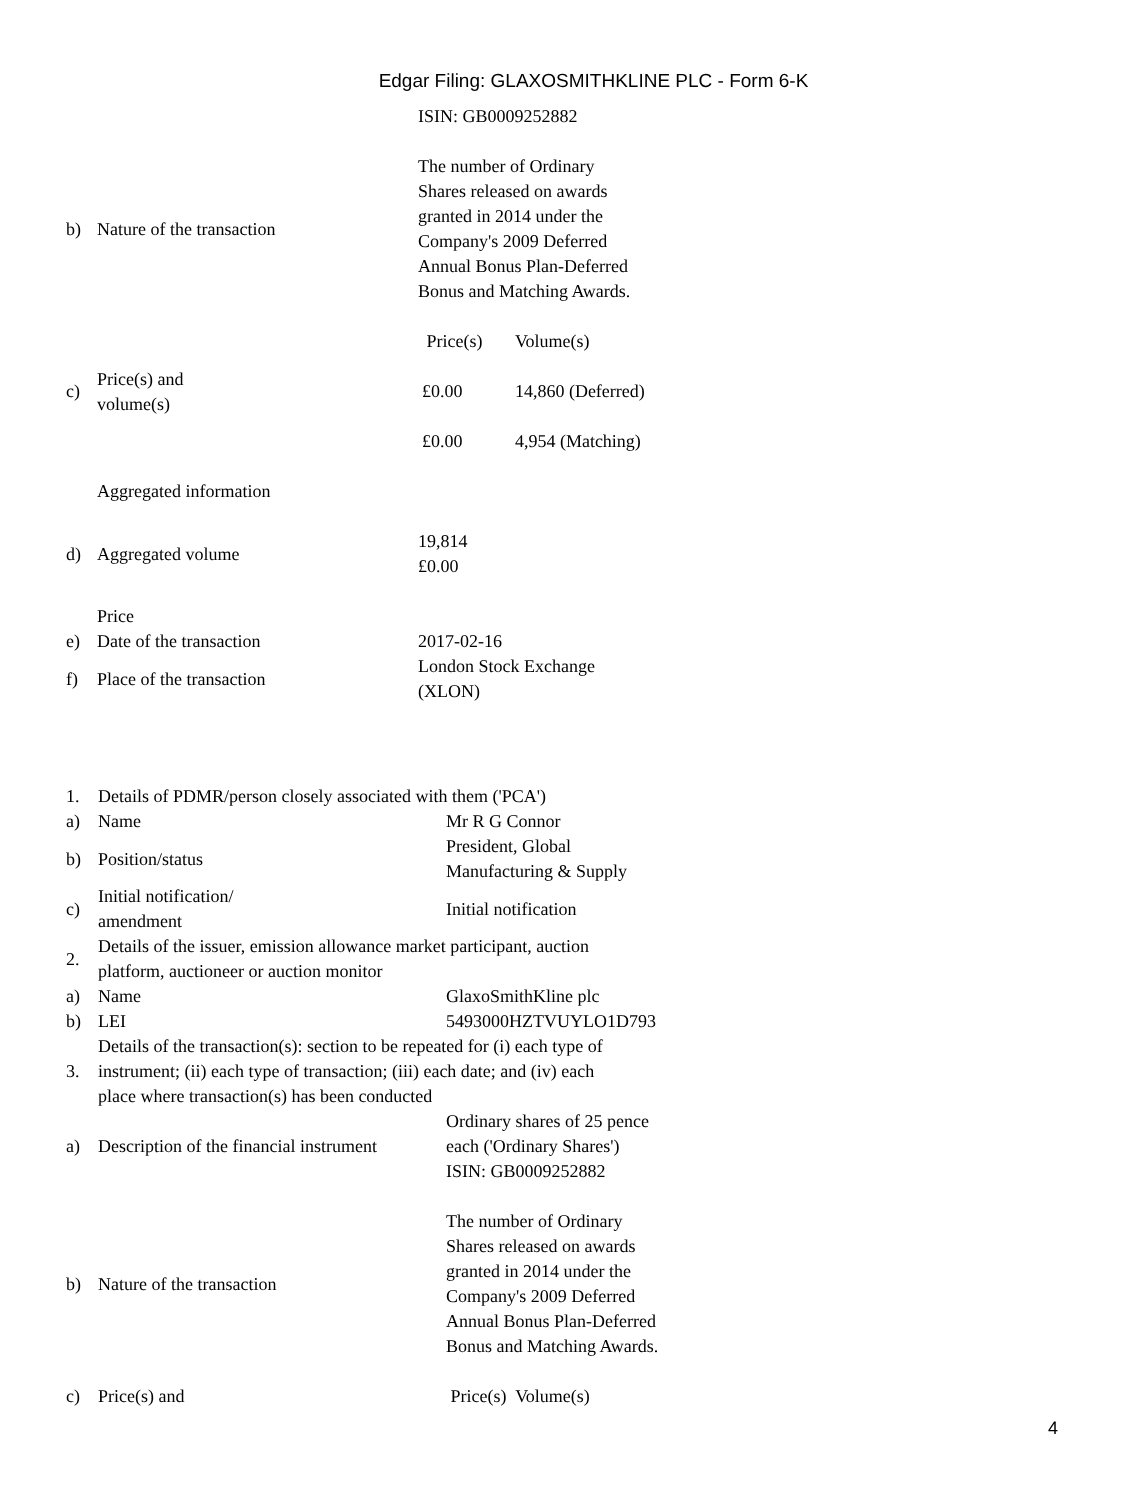Edgar Filing: GLAXOSMITHKLINE PLC - Form 6-K
| | | ISIN: GB0009252882 |
| b) | Nature of the transaction | The number of Ordinary Shares released on awards granted in 2014 under the Company's 2009 Deferred Annual Bonus Plan-Deferred Bonus and Matching Awards. |
| c) | Price(s) and volume(s) | / Price(s) / Volume(s) / / £0.00 / 14,860 (Deferred) / / £0.00 / 4,954 (Matching) / |
| | Aggregated information | |
| d) | Aggregated volume | 19,814 £0.00 |
| | Price | |
| e) | Date of the transaction | 2017-02-16 |
| f) | Place of the transaction | London Stock Exchange (XLON) |
| 1. | Details of PDMR/person closely associated with them ('PCA') | |
| a) | Name | Mr R G Connor |
| b) | Position/status | President, Global Manufacturing & Supply |
| c) | Initial notification/ amendment | Initial notification |
| 2. | Details of the issuer, emission allowance market participant, auction platform, auctioneer or auction monitor | |
| a) | Name | GlaxoSmithKline plc |
| b) | LEI | 5493000HZTVUYLO1D793 |
| 3. | Details of the transaction(s): section to be repeated for (i) each type of instrument; (ii) each type of transaction; (iii) each date; and (iv) each place where transaction(s) has been conducted | |
| a) | Description of the financial instrument | Ordinary shares of 25 pence each ('Ordinary Shares') ISIN: GB0009252882 |
| b) | Nature of the transaction | The number of Ordinary Shares released on awards granted in 2014 under the Company's 2009 Deferred Annual Bonus Plan-Deferred Bonus and Matching Awards. |
| c) | Price(s) and | Price(s) Volume(s) |
4